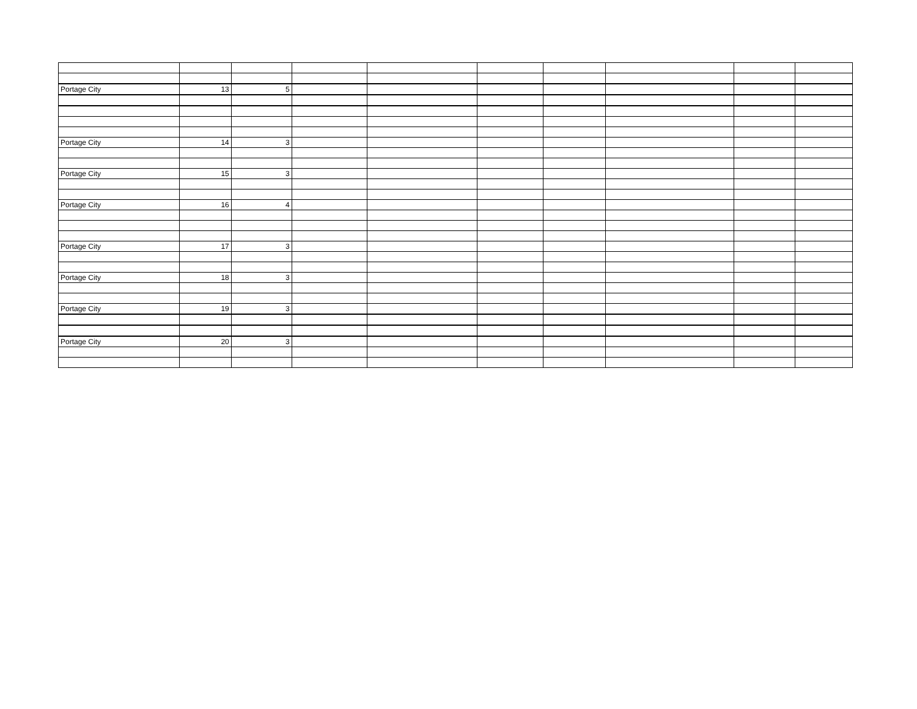| Portage City | 13 | 5 | | | | | | | |
| Portage City | 14 | 3 | | | | | | | |
| Portage City | 15 | 3 | | | | | | | |
| Portage City | 16 | 4 | | | | | | | |
| Portage City | 17 | 3 | | | | | | | |
| Portage City | 18 | 3 | | | | | | | |
| Portage City | 19 | 3 | | | | | | | |
| Portage City | 20 | 3 | | | | | | | |